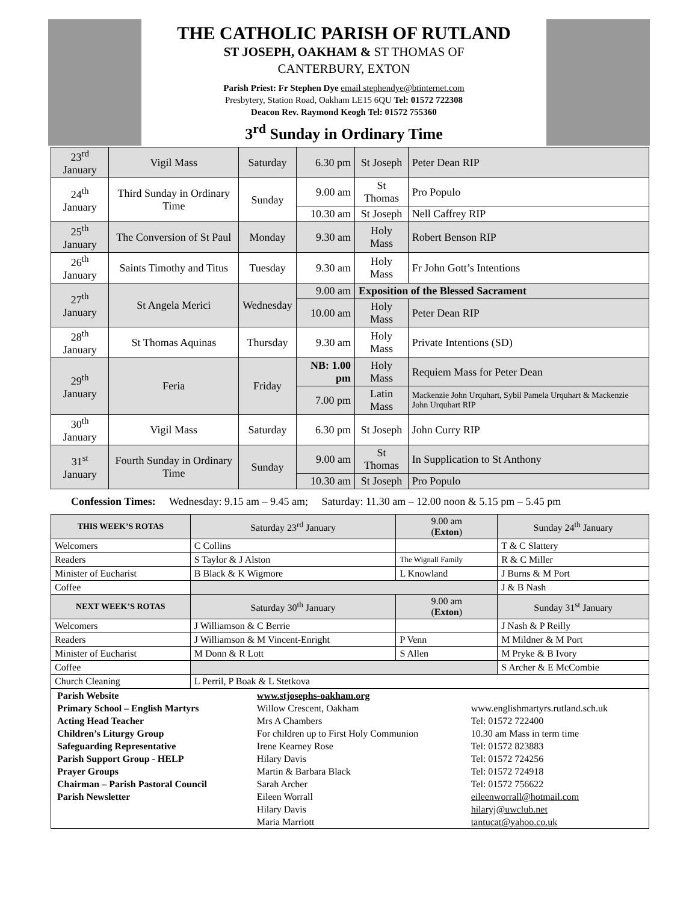THE CATHOLIC PARISH OF RUTLAND
ST JOSEPH, OAKHAM & ST THOMAS OF
CANTERBURY, EXTON
Parish Priest: Fr Stephen Dye email stephendye@btinternet.com
Presbytery, Station Road, Oakham LE15 6QU Tel: 01572 722308
Deacon Rev. Raymond Keogh Tel: 01572 755360
3<sup>rd</sup> Sunday in Ordinary Time
| 23<sup>rd</sup> January | Vigil Mass | Saturday | 6.30 pm | St Joseph | Peter Dean RIP |
| 24<sup>th</sup> January | Third Sunday in Ordinary Time | Sunday | 9.00 am | St Thomas | Pro Populo |
| | | | 10.30 am | St Joseph | Nell Caffrey RIP |
| 25<sup>th</sup> January | The Conversion of St Paul | Monday | 9.30 am | Holy Mass | Robert Benson RIP |
| 26<sup>th</sup> January | Saints Timothy and Titus | Tuesday | 9.30 am | Holy Mass | Fr John Gott’s Intentions |
| 27<sup>th</sup> January | St Angela Merici | Wednesday | 9.00 am | Exposition of the Blessed Sacrament | |
| | | | 10.00 am | Holy Mass | Peter Dean RIP |
| 28<sup>th</sup> January | St Thomas Aquinas | Thursday | 9.30 am | Holy Mass | Private Intentions (SD) |
| 29<sup>th</sup> January | Feria | Friday | NB: 1.00 pm | Holy Mass | Requiem Mass for Peter Dean |
| | | | 7.00 pm | Latin Mass | Mackenzie John Urquhart, Sybil Pamela Urquhart & Mackenzie John Urquhart RIP |
| 30<sup>th</sup> January | Vigil Mass | Saturday | 6.30 pm | St Joseph | John Curry RIP |
| 31<sup>st</sup> January | Fourth Sunday in Ordinary Time | Sunday | 9.00 am | St Thomas | In Supplication to St Anthony |
| | | | 10.30 am | St Joseph | Pro Populo |
Confession Times: Wednesday: 9.15 am – 9.45 am; Saturday: 11.30 am – 12.00 noon & 5.15 pm – 5.45 pm
| THIS WEEK’S ROTAS | Saturday 23<sup>rd</sup> January | 9.00 am ( Exton ) | Sunday 24<sup>th</sup> January |
| --- | --- | --- | --- |
| Welcomers | C Collins | | T & C Slattery |
| Readers | S Taylor & J Alston | The Wignall Family | R & C Miller |
| Minister of Eucharist | B Black & K Wigmore | L Knowland | J Burns & M Port |
| Coffee | | | J & B Nash |
| NEXT WEEK’S ROTAS | Saturday 30<sup>th</sup> January | 9.00 am ( Exton ) | Sunday 31<sup>st</sup> January |
| Welcomers | J Williamson & C Berrie | | J Nash & P Reilly |
| Readers | J Williamson & M Vincent-Enright | P Venn | M Mildner & M Port |
| Minister of Eucharist | M Donn & R Lott | S Allen | M Pryke & B Ivory |
| Coffee | | | S Archer & E McCombie |
| Church Cleaning | L Perril, P Boak & L Stetkova | | |
| Parish Website | www.stjosephs-oakham.org | |
| Primary School – English Martyrs | Willow Crescent, Oakham | www.englishmartyrs.rutland.sch.uk |
| Acting Head Teacher | Mrs A Chambers | Tel: 01572 722400 |
| Children’s Liturgy Group | For children up to First Holy Communion | 10.30 am Mass in term time |
| Safeguarding Representative | Irene Kearney Rose | Tel: 01572 823883 |
| Parish Support Group - HELP | Hilary Davis | Tel: 01572 724256 |
| Prayer Groups | Martin & Barbara Black | Tel: 01572 724918 |
| Chairman – Parish Pastoral Council | Sarah Archer | Tel: 01572 756622 |
| Parish Newsletter | Eileen Worrall Hilary Davis Maria Marriott | eileenworrall@hotmail.com hilaryj@uwclub.net tantucat@yahoo.co.uk |